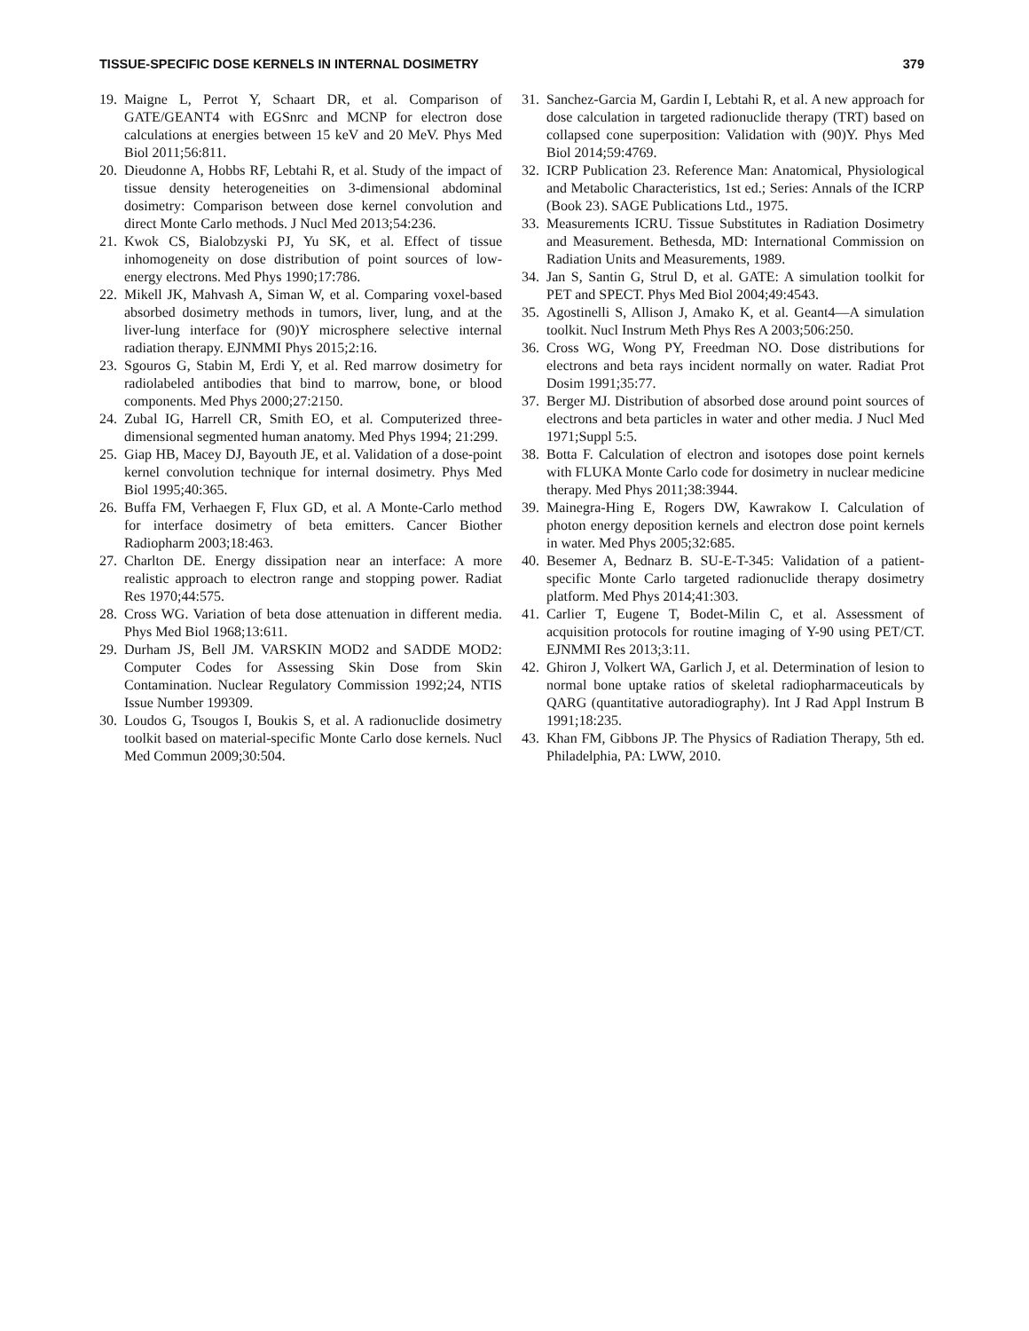TISSUE-SPECIFIC DOSE KERNELS IN INTERNAL DOSIMETRY 379
19. Maigne L, Perrot Y, Schaart DR, et al. Comparison of GATE/GEANT4 with EGSnrc and MCNP for electron dose calculations at energies between 15 keV and 20 MeV. Phys Med Biol 2011;56:811.
20. Dieudonne A, Hobbs RF, Lebtahi R, et al. Study of the impact of tissue density heterogeneities on 3-dimensional abdominal dosimetry: Comparison between dose kernel convolution and direct Monte Carlo methods. J Nucl Med 2013;54:236.
21. Kwok CS, Bialobzyski PJ, Yu SK, et al. Effect of tissue inhomogeneity on dose distribution of point sources of low-energy electrons. Med Phys 1990;17:786.
22. Mikell JK, Mahvash A, Siman W, et al. Comparing voxel-based absorbed dosimetry methods in tumors, liver, lung, and at the liver-lung interface for (90)Y microsphere selective internal radiation therapy. EJNMMI Phys 2015;2:16.
23. Sgouros G, Stabin M, Erdi Y, et al. Red marrow dosimetry for radiolabeled antibodies that bind to marrow, bone, or blood components. Med Phys 2000;27:2150.
24. Zubal IG, Harrell CR, Smith EO, et al. Computerized three-dimensional segmented human anatomy. Med Phys 1994; 21:299.
25. Giap HB, Macey DJ, Bayouth JE, et al. Validation of a dose-point kernel convolution technique for internal dosimetry. Phys Med Biol 1995;40:365.
26. Buffa FM, Verhaegen F, Flux GD, et al. A Monte-Carlo method for interface dosimetry of beta emitters. Cancer Biother Radiopharm 2003;18:463.
27. Charlton DE. Energy dissipation near an interface: A more realistic approach to electron range and stopping power. Radiat Res 1970;44:575.
28. Cross WG. Variation of beta dose attenuation in different media. Phys Med Biol 1968;13:611.
29. Durham JS, Bell JM. VARSKIN MOD2 and SADDE MOD2: Computer Codes for Assessing Skin Dose from Skin Contamination. Nuclear Regulatory Commission 1992;24, NTIS Issue Number 199309.
30. Loudos G, Tsougos I, Boukis S, et al. A radionuclide dosimetry toolkit based on material-specific Monte Carlo dose kernels. Nucl Med Commun 2009;30:504.
31. Sanchez-Garcia M, Gardin I, Lebtahi R, et al. A new approach for dose calculation in targeted radionuclide therapy (TRT) based on collapsed cone superposition: Validation with (90)Y. Phys Med Biol 2014;59:4769.
32. ICRP Publication 23. Reference Man: Anatomical, Physiological and Metabolic Characteristics, 1st ed.; Series: Annals of the ICRP (Book 23). SAGE Publications Ltd., 1975.
33. Measurements ICRU. Tissue Substitutes in Radiation Dosimetry and Measurement. Bethesda, MD: International Commission on Radiation Units and Measurements, 1989.
34. Jan S, Santin G, Strul D, et al. GATE: A simulation toolkit for PET and SPECT. Phys Med Biol 2004;49:4543.
35. Agostinelli S, Allison J, Amako K, et al. Geant4—A simulation toolkit. Nucl Instrum Meth Phys Res A 2003;506:250.
36. Cross WG, Wong PY, Freedman NO. Dose distributions for electrons and beta rays incident normally on water. Radiat Prot Dosim 1991;35:77.
37. Berger MJ. Distribution of absorbed dose around point sources of electrons and beta particles in water and other media. J Nucl Med 1971;Suppl 5:5.
38. Botta F. Calculation of electron and isotopes dose point kernels with FLUKA Monte Carlo code for dosimetry in nuclear medicine therapy. Med Phys 2011;38:3944.
39. Mainegra-Hing E, Rogers DW, Kawrakow I. Calculation of photon energy deposition kernels and electron dose point kernels in water. Med Phys 2005;32:685.
40. Besemer A, Bednarz B. SU-E-T-345: Validation of a patient-specific Monte Carlo targeted radionuclide therapy dosimetry platform. Med Phys 2014;41:303.
41. Carlier T, Eugene T, Bodet-Milin C, et al. Assessment of acquisition protocols for routine imaging of Y-90 using PET/CT. EJNMMI Res 2013;3:11.
42. Ghiron J, Volkert WA, Garlich J, et al. Determination of lesion to normal bone uptake ratios of skeletal radiopharmaceuticals by QARG (quantitative autoradiography). Int J Rad Appl Instrum B 1991;18:235.
43. Khan FM, Gibbons JP. The Physics of Radiation Therapy, 5th ed. Philadelphia, PA: LWW, 2010.